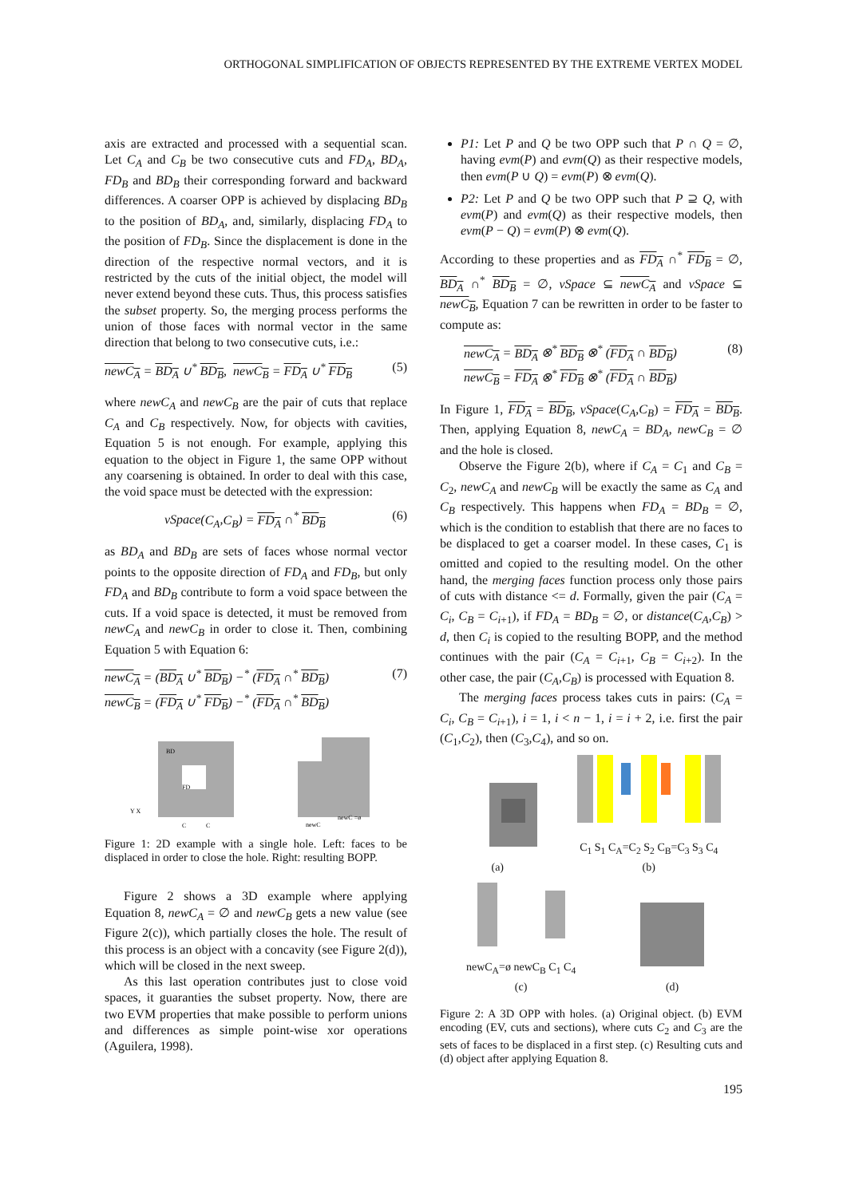ORTHOGONAL SIMPLIFICATION OF OBJECTS REPRESENTED BY THE EXTREME VERTEX MODEL
axis are extracted and processed with a sequential scan. Let C<sub>A</sub> and C<sub>B</sub> be two consecutive cuts and FD<sub>A</sub>, BD<sub>A</sub>, FD<sub>B</sub> and BD<sub>B</sub> their corresponding forward and backward differences. A coarser OPP is achieved by displacing BD<sub>B</sub> to the position of BD<sub>A</sub>, and, similarly, displacing FD<sub>A</sub> to the position of FD<sub>B</sub>. Since the displacement is done in the direction of the respective normal vectors, and it is restricted by the cuts of the initial object, the model will never extend beyond these cuts. Thus, this process satisfies the subset property. So, the merging process performs the union of those faces with normal vector in the same direction that belong to two consecutive cuts, i.e.:
newC<sub>A</sub> = BD<sub>A</sub> ∪<sup>*</sup> BD<sub>B</sub>, newC<sub>B</sub> = FD<sub>A</sub> ∪<sup>*</sup> FD<sub>B</sub> (5)
where newC<sub>A</sub> and newC<sub>B</sub> are the pair of cuts that replace C<sub>A</sub> and C<sub>B</sub> respectively. Now, for objects with cavities, Equation 5 is not enough. For example, applying this equation to the object in Figure 1, the same OPP without any coarsening is obtained. In order to deal with this case, the void space must be detected with the expression:
vSpace(C<sub>A</sub>,C<sub>B</sub>) = FD<sub>A</sub> ∩<sup>*</sup> BD<sub>B</sub> (6)
as BD<sub>A</sub> and BD<sub>B</sub> are sets of faces whose normal vector points to the opposite direction of FD<sub>A</sub> and FD<sub>B</sub>, but only FD<sub>A</sub> and BD<sub>B</sub> contribute to form a void space between the cuts. If a void space is detected, it must be removed from newC<sub>A</sub> and newC<sub>B</sub> in order to close it. Then, combining Equation 5 with Equation 6:
newC<sub>A</sub> = (BD<sub>A</sub> ∪<sup>*</sup> BD<sub>B</sub>) −<sup>*</sup> (FD<sub>A</sub> ∩<sup>*</sup> BD<sub>B</sub>)
newC<sub>B</sub> = (FD<sub>A</sub> ∪<sup>*</sup> FD<sub>B</sub>) −<sup>*</sup> (FD<sub>A</sub> ∩<sup>*</sup> BD<sub>B</sub>) (7)
BD
FD
C
C
Y X
newC
newC =ø
Figure 1: 2D example with a single hole. Left: faces to be displaced in order to close the hole. Right: resulting BOPP.
Figure 2 shows a 3D example where applying Equation 8, newC<sub>A</sub> = ∅ and newC<sub>B</sub> gets a new value (see Figure 2(c)), which partially closes the hole. The result of this process is an object with a concavity (see Figure 2(d)), which will be closed in the next sweep.
As this last operation contributes just to close void spaces, it guaranties the subset property. Now, there are two EVM properties that make possible to perform unions and differences as simple point-wise xor operations (Aguilera, 1998).
P1: Let P and Q be two OPP such that P ∩ Q = ∅, having evm(P) and evm(Q) as their respective models, then evm(P ∪ Q) = evm(P) ⊗ evm(Q).
P2: Let P and Q be two OPP such that P ⊇ Q, with evm(P) and evm(Q) as their respective models, then evm(P − Q) = evm(P) ⊗ evm(Q).
According to these properties and as FD<sub>A</sub> ∩<sup>*</sup> FD<sub>B</sub> = ∅, BD<sub>A</sub> ∩<sup>*</sup> BD<sub>B</sub> = ∅, vSpace ⊆ newC<sub>A</sub> and vSpace ⊆ newC<sub>B</sub>, Equation 7 can be rewritten in order to be faster to compute as:
newC<sub>A</sub> = BD<sub>A</sub> ⊗<sup>*</sup> BD<sub>B</sub> ⊗<sup>*</sup> (FD<sub>A</sub> ∩ BD<sub>B</sub>)
newC<sub>B</sub> = FD<sub>A</sub> ⊗<sup>*</sup> FD<sub>B</sub> ⊗<sup>*</sup> (FD<sub>A</sub> ∩ BD<sub>B</sub>) (8)
In Figure 1, FD<sub>A</sub> = BD<sub>B</sub>, vSpace(C<sub>A</sub>,C<sub>B</sub>) = FD<sub>A</sub> = BD<sub>B</sub>. Then, applying Equation 8, newC<sub>A</sub> = BD<sub>A</sub>, newC<sub>B</sub> = ∅ and the hole is closed.
Observe the Figure 2(b), where if C<sub>A</sub> = C<sub>1</sub> and C<sub>B</sub> = C<sub>2</sub>, newC<sub>A</sub> and newC<sub>B</sub> will be exactly the same as C<sub>A</sub> and C<sub>B</sub> respectively. This happens when FD<sub>A</sub> = BD<sub>B</sub> = ∅, which is the condition to establish that there are no faces to be displaced to get a coarser model. In these cases, C<sub>1</sub> is omitted and copied to the resulting model. On the other hand, the merging faces function process only those pairs of cuts with distance <= d. Formally, given the pair (C<sub>A</sub> = C<sub>i</sub>, C<sub>B</sub> = C<sub>i+1</sub>), if FD<sub>A</sub> = BD<sub>B</sub> = ∅, or distance(C<sub>A</sub>,C<sub>B</sub>) > d, then C<sub>i</sub> is copied to the resulting BOPP, and the method continues with the pair (C<sub>A</sub> = C<sub>i+1</sub>, C<sub>B</sub> = C<sub>i+2</sub>). In the other case, the pair (C<sub>A</sub>,C<sub>B</sub>) is processed with Equation 8.
The merging faces process takes cuts in pairs: (C<sub>A</sub> = C<sub>i</sub>, C<sub>B</sub> = C<sub>i+1</sub>), i = 1, i < n − 1, i = i + 2, i.e. first the pair (C<sub>1</sub>,C<sub>2</sub>), then (C<sub>3</sub>,C<sub>4</sub>), and so on.
(a)
C<sub>1</sub> S<sub>1</sub> C<sub>A</sub>=C<sub>2</sub> S<sub>2</sub> C<sub>B</sub>=C<sub>3</sub> S<sub>3</sub> C<sub>4</sub>
(b)
newC<sub>A</sub>=ø newC<sub>B</sub> C<sub>1</sub> C<sub>4</sub>
(c)
(d)
Figure 2: A 3D OPP with holes. (a) Original object. (b) EVM encoding (EV, cuts and sections), where cuts C<sub>2</sub> and C<sub>3</sub> are the sets of faces to be displaced in a first step. (c) Resulting cuts and (d) object after applying Equation 8.
195